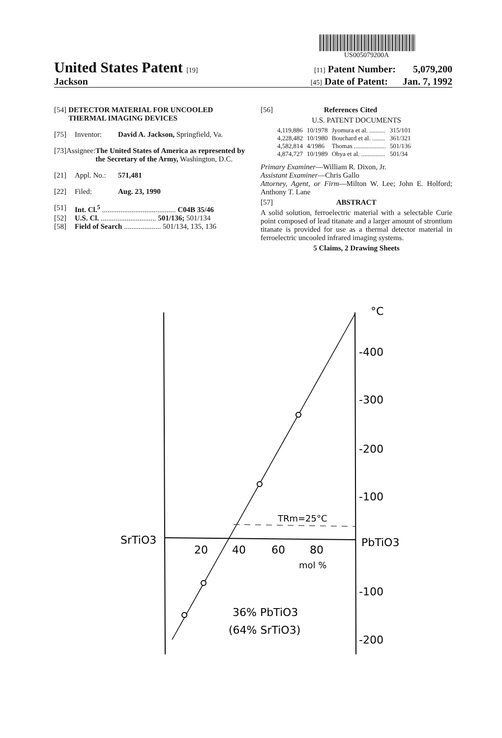US005079200A
United States Patent [19] [11] Patent Number: 5,079,200
Jackson [45] Date of Patent: Jan. 7, 1992
[54] DETECTOR MATERIAL FOR UNCOOLED THERMAL IMAGING DEVICES
[75] Inventor: David A. Jackson, Springfield, Va.
[73] Assignee: The United States of America as represented by the Secretary of the Army, Washington, D.C.
[21] Appl. No.: 571,481
[22] Filed: Aug. 23, 1990
[51] Int. Cl.<sup>5</sup> ........................................ C04B 35/46
[52] U.S. Cl. .............................. 501/136; 501/134
[58] Field of Search .................... 501/134, 135, 136
[56] References Cited
U.S. PATENT DOCUMENTS
| 4,119,886 | 10/1978 | Jyomura et al. .......... | 315/101 |
| 4,228,482 | 10/1980 | Bouchard et al. ........ | 361/321 |
| 4,582,814 | 4/1986 | Thomas .................... | 501/136 |
| 4,874,727 | 10/1989 | Ohya et al. ............... | 501/34 |
Primary Examiner—William R. Dixon, Jr.
Assistant Examiner—Chris Gallo
Attorney, Agent, or Firm—Milton W. Lee; John E. Holford; Anthony T. Lane
[57] ABSTRACT
A solid solution, ferroelectric material with a selectable Curie point composed of lead titanate and a larger amount of strontium titanate is provided for use as a thermal detector material in ferroelectric uncooled infrared imaging systems.
5 Claims, 2 Drawing Sheets
°C
-400
-300
-200
-100
-100
-200
SrTiO3
PbTiO3
20
40
60
80
mol %
TRm=25°C
36% PbTiO3
(64% SrTiO3)